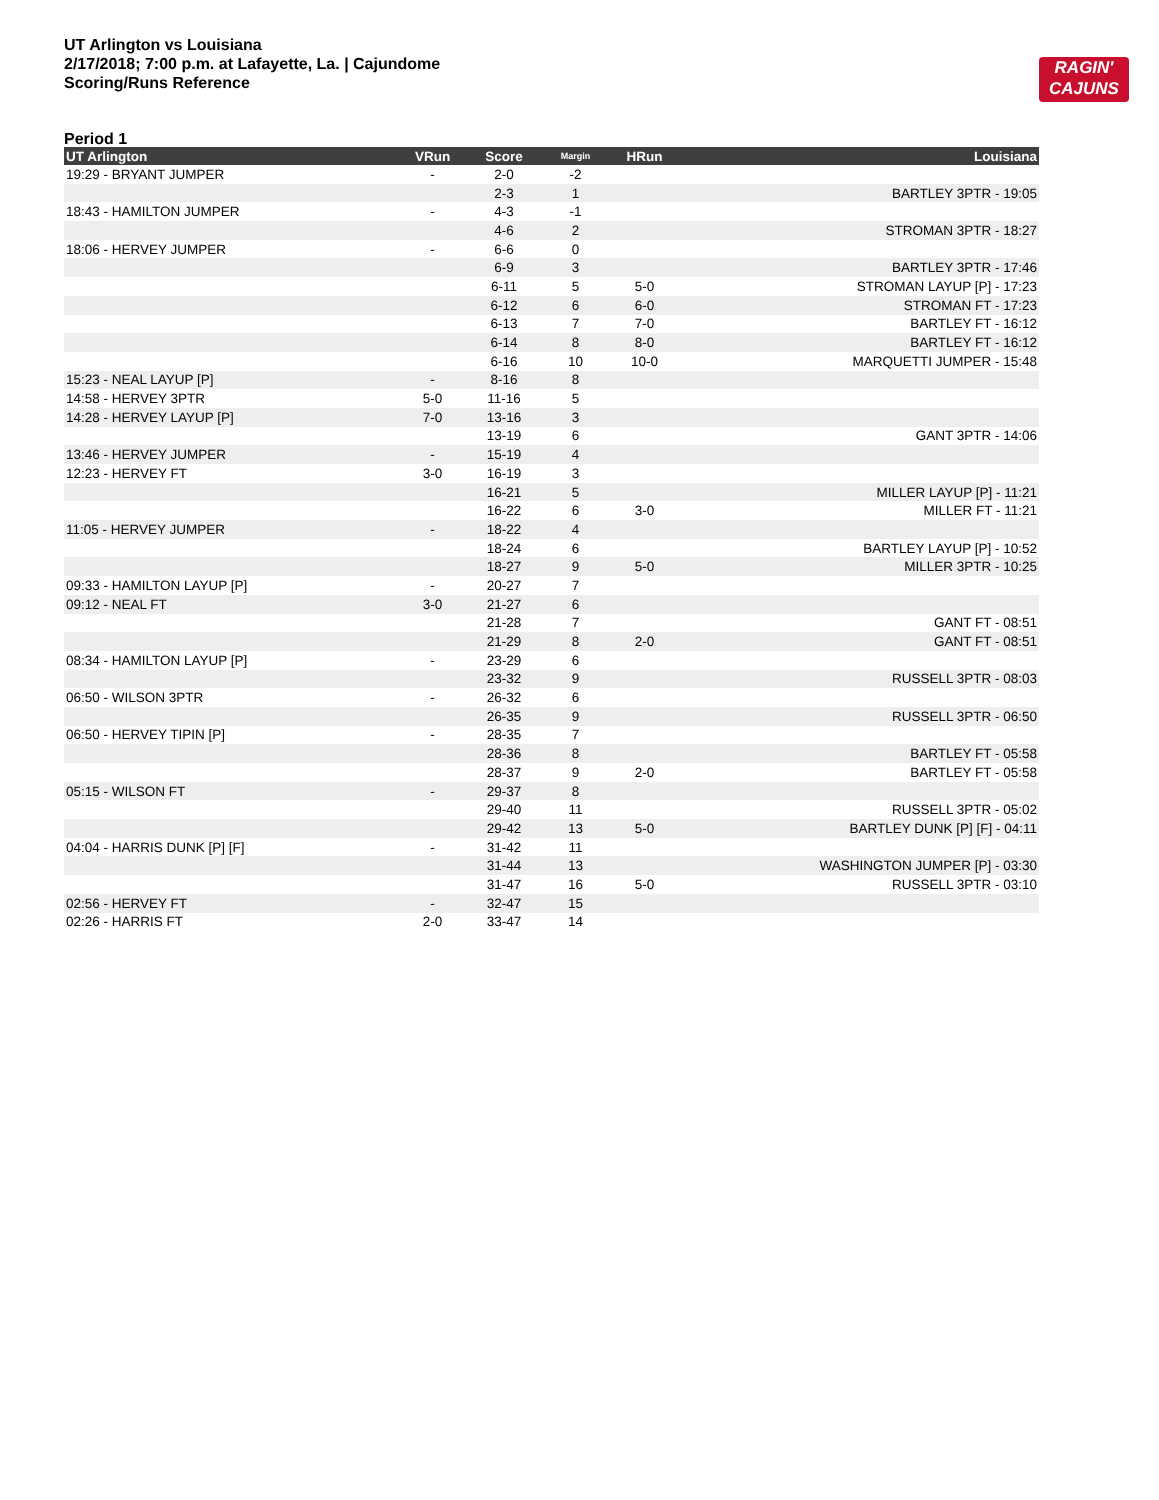UT Arlington vs Louisiana
2/17/2018; 7:00 p.m. at Lafayette, La. | Cajundome
Scoring/Runs Reference
RAGIN'
CAJUNS
Period 1
| UT Arlington | VRun | Score | Margin | HRun | Louisiana |
| --- | --- | --- | --- | --- | --- |
| 19:29 - BRYANT JUMPER | - | 2-0 | -2 | | |
| | | 2-3 | 1 | | BARTLEY 3PTR - 19:05 |
| 18:43 - HAMILTON JUMPER | - | 4-3 | -1 | | |
| | | 4-6 | 2 | | STROMAN 3PTR - 18:27 |
| 18:06 - HERVEY JUMPER | - | 6-6 | 0 | | |
| | | 6-9 | 3 | | BARTLEY 3PTR - 17:46 |
| | | 6-11 | 5 | 5-0 | STROMAN LAYUP [P] - 17:23 |
| | | 6-12 | 6 | 6-0 | STROMAN FT - 17:23 |
| | | 6-13 | 7 | 7-0 | BARTLEY FT - 16:12 |
| | | 6-14 | 8 | 8-0 | BARTLEY FT - 16:12 |
| | | 6-16 | 10 | 10-0 | MARQUETTI JUMPER - 15:48 |
| 15:23 - NEAL LAYUP [P] | - | 8-16 | 8 | | |
| 14:58 - HERVEY 3PTR | 5-0 | 11-16 | 5 | | |
| 14:28 - HERVEY LAYUP [P] | 7-0 | 13-16 | 3 | | |
| | | 13-19 | 6 | | GANT 3PTR - 14:06 |
| 13:46 - HERVEY JUMPER | - | 15-19 | 4 | | |
| 12:23 - HERVEY FT | 3-0 | 16-19 | 3 | | |
| | | 16-21 | 5 | | MILLER LAYUP [P] - 11:21 |
| | | 16-22 | 6 | 3-0 | MILLER FT - 11:21 |
| 11:05 - HERVEY JUMPER | - | 18-22 | 4 | | |
| | | 18-24 | 6 | | BARTLEY LAYUP [P] - 10:52 |
| | | 18-27 | 9 | 5-0 | MILLER 3PTR - 10:25 |
| 09:33 - HAMILTON LAYUP [P] | - | 20-27 | 7 | | |
| 09:12 - NEAL FT | 3-0 | 21-27 | 6 | | |
| | | 21-28 | 7 | | GANT FT - 08:51 |
| | | 21-29 | 8 | 2-0 | GANT FT - 08:51 |
| 08:34 - HAMILTON LAYUP [P] | - | 23-29 | 6 | | |
| | | 23-32 | 9 | | RUSSELL 3PTR - 08:03 |
| 06:50 - WILSON 3PTR | - | 26-32 | 6 | | |
| | | 26-35 | 9 | | RUSSELL 3PTR - 06:50 |
| 06:50 - HERVEY TIPIN [P] | - | 28-35 | 7 | | |
| | | 28-36 | 8 | | BARTLEY FT - 05:58 |
| | | 28-37 | 9 | 2-0 | BARTLEY FT - 05:58 |
| 05:15 - WILSON FT | - | 29-37 | 8 | | |
| | | 29-40 | 11 | | RUSSELL 3PTR - 05:02 |
| | | 29-42 | 13 | 5-0 | BARTLEY DUNK [P] [F] - 04:11 |
| 04:04 - HARRIS DUNK [P] [F] | - | 31-42 | 11 | | |
| | | 31-44 | 13 | | WASHINGTON JUMPER [P] - 03:30 |
| | | 31-47 | 16 | 5-0 | RUSSELL 3PTR - 03:10 |
| 02:56 - HERVEY FT | - | 32-47 | 15 | | |
| 02:26 - HARRIS FT | 2-0 | 33-47 | 14 | | |